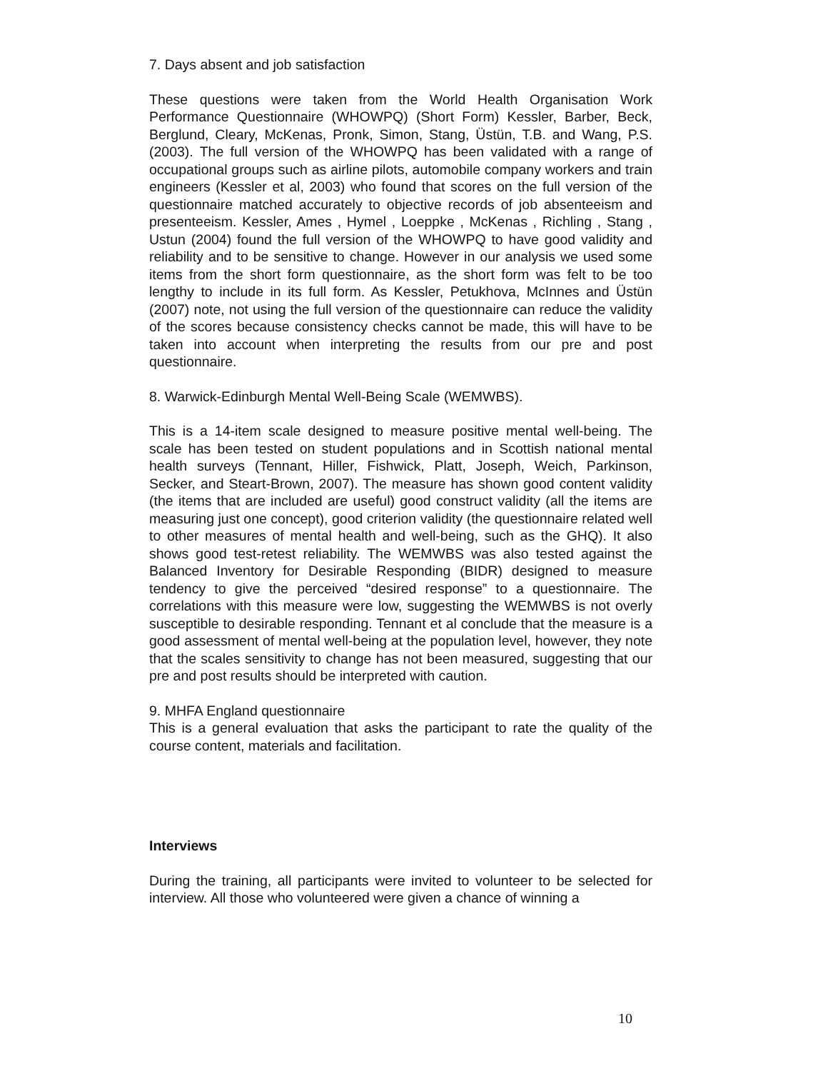7. Days absent and job satisfaction
These questions were taken from the World Health Organisation Work Performance Questionnaire (WHOWPQ) (Short Form) Kessler, Barber, Beck, Berglund, Cleary, McKenas, Pronk, Simon, Stang, Üstün, T.B. and Wang, P.S. (2003). The full version of the WHOWPQ has been validated with a range of occupational groups such as airline pilots, automobile company workers and train engineers (Kessler et al, 2003) who found that scores on the full version of the questionnaire matched accurately to objective records of job absenteeism and presenteeism. Kessler, Ames , Hymel , Loeppke , McKenas , Richling , Stang , Ustun (2004) found the full version of the WHOWPQ to have good validity and reliability and to be sensitive to change. However in our analysis we used some items from the short form questionnaire, as the short form was felt to be too lengthy to include in its full form. As Kessler, Petukhova, McInnes and Üstün (2007) note, not using the full version of the questionnaire can reduce the validity of the scores because consistency checks cannot be made, this will have to be taken into account when interpreting the results from our pre and post questionnaire.
8. Warwick-Edinburgh Mental Well-Being Scale (WEMWBS).
This is a 14-item scale designed to measure positive mental well-being. The scale has been tested on student populations and in Scottish national mental health surveys (Tennant, Hiller, Fishwick, Platt, Joseph, Weich, Parkinson, Secker, and Steart-Brown, 2007). The measure has shown good content validity (the items that are included are useful) good construct validity (all the items are measuring just one concept), good criterion validity (the questionnaire related well to other measures of mental health and well-being, such as the GHQ). It also shows good test-retest reliability. The WEMWBS was also tested against the Balanced Inventory for Desirable Responding (BIDR) designed to measure tendency to give the perceived “desired response” to a questionnaire. The correlations with this measure were low, suggesting the WEMWBS is not overly susceptible to desirable responding. Tennant et al conclude that the measure is a good assessment of mental well-being at the population level, however, they note that the scales sensitivity to change has not been measured, suggesting that our pre and post results should be interpreted with caution.
9. MHFA England questionnaire
This is a general evaluation that asks the participant to rate the quality of the course content, materials and facilitation.
Interviews
During the training, all participants were invited to volunteer to be selected for interview. All those who volunteered were given a chance of winning a
10